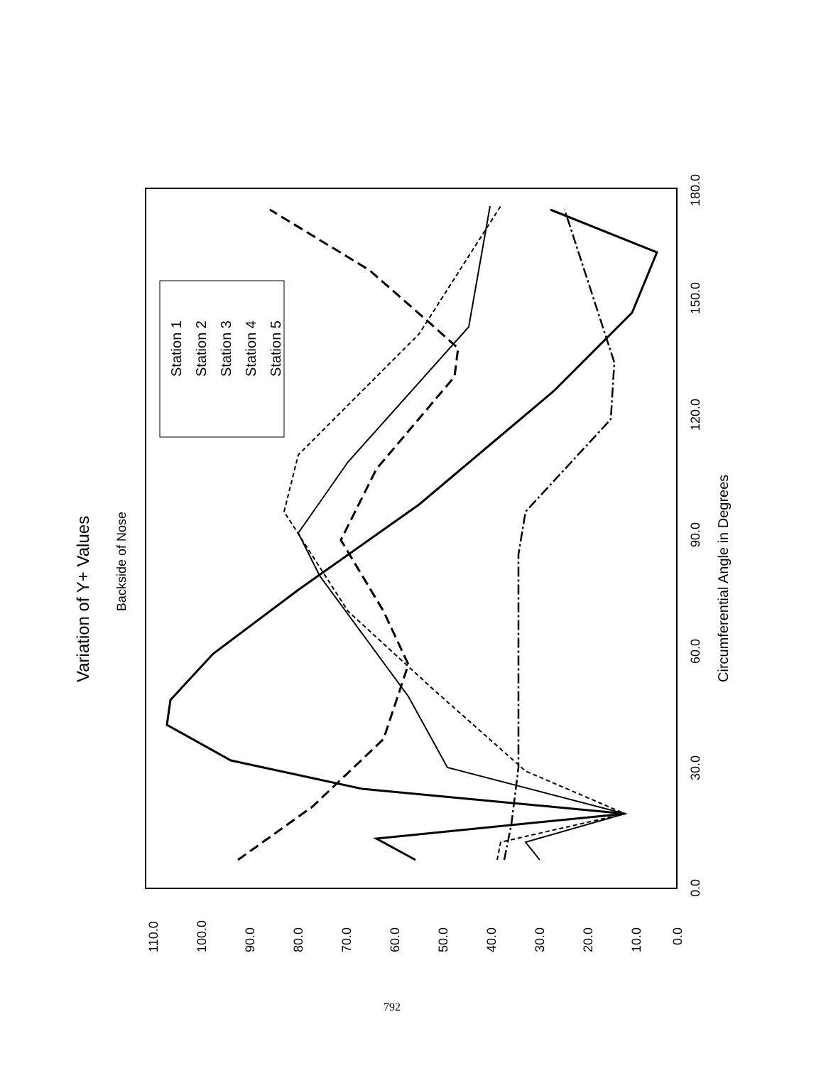Variation of Y+ Values
Backside of Nose
Circumferential Angle in Degrees
0.0
30.0
60.0
90.0
120.0
150.0
180.0
110.0
100.0
90.0
80.0
70.0
60.0
50.0
40.0
30.0
20.0
10.0
0.0
Station 1
Station 2
Station 3
Station 4
Station 5
792